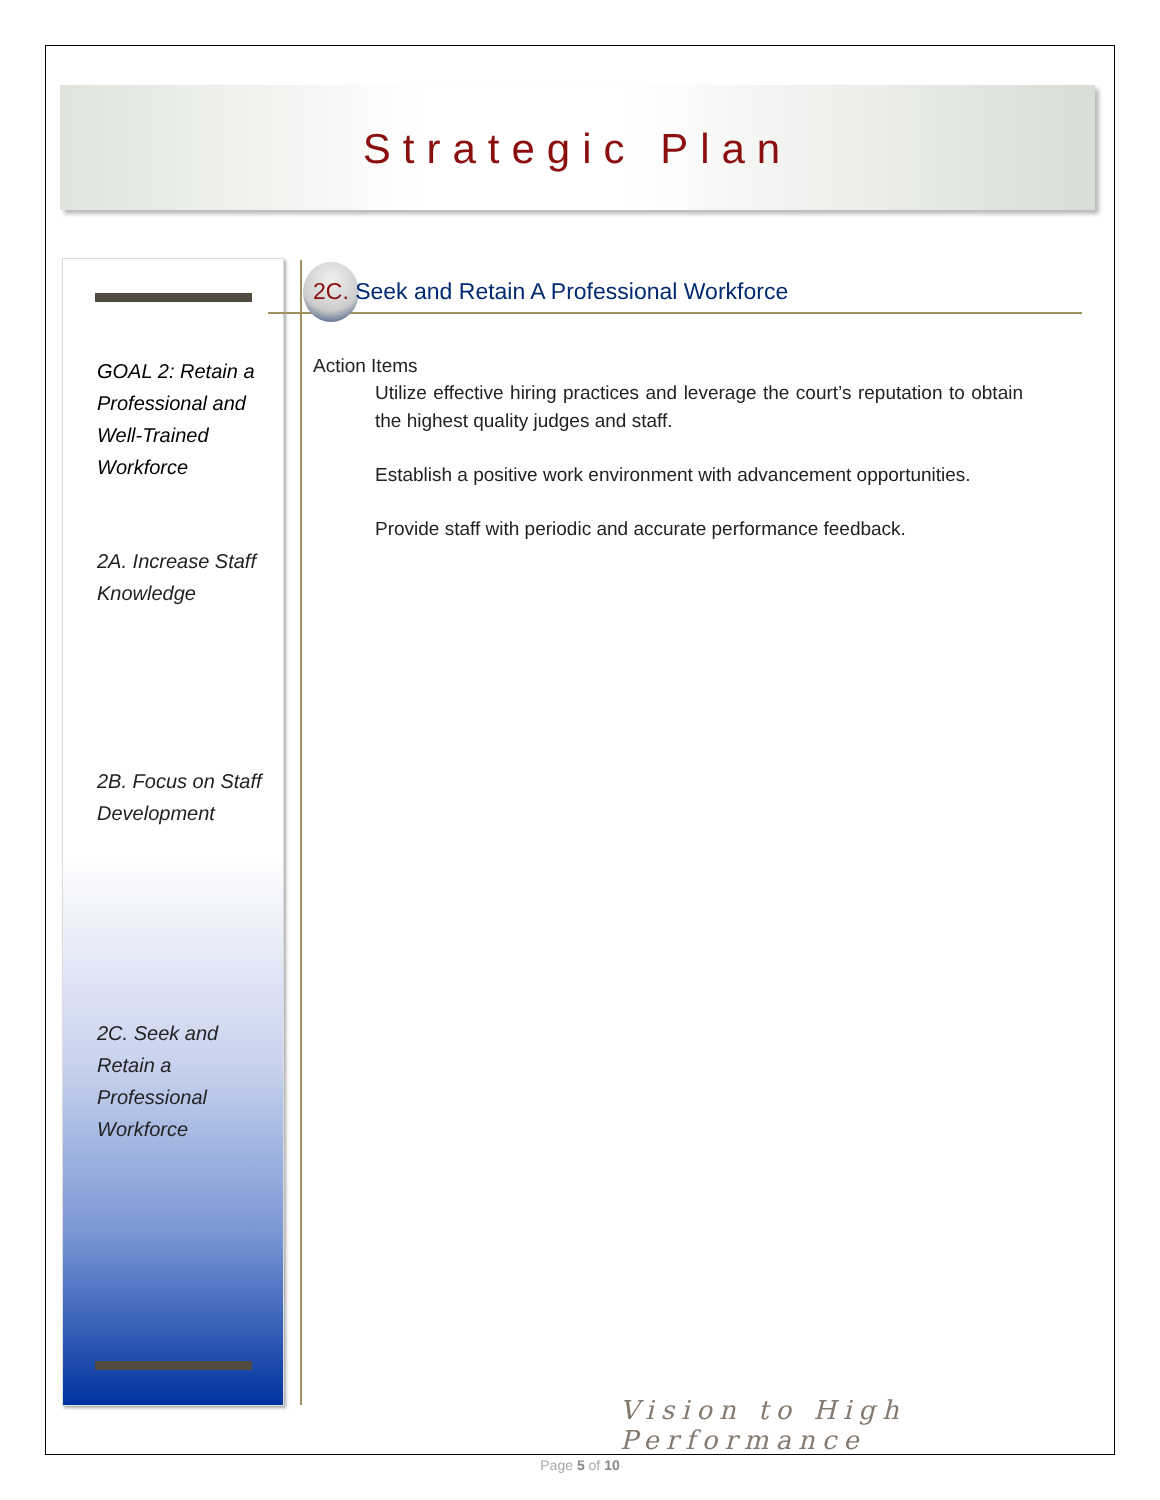Strategic Plan
GOAL 2: Retain a Professional and Well-Trained Workforce
2A. Increase Staff Knowledge
2B. Focus on Staff Development
2C. Seek and Retain a Professional Workforce
2C. Seek and Retain A Professional Workforce
Action Items
Utilize effective hiring practices and leverage the court’s reputation to obtain the highest quality judges and staff.
Establish a positive work environment with advancement opportunities.
Provide staff with periodic and accurate performance feedback.
Vision to High Performance
Page 5 of 10